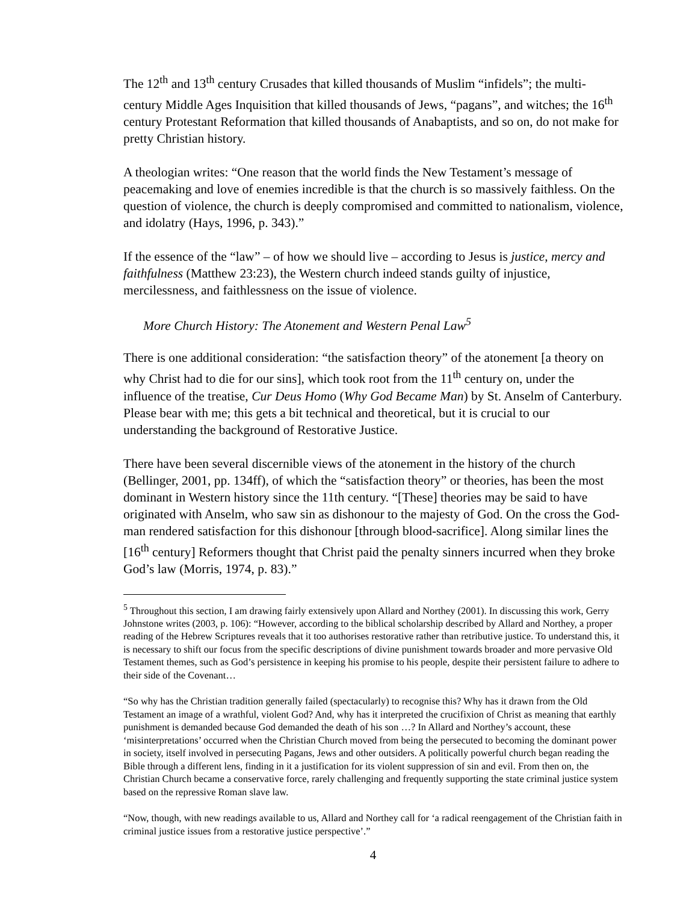The 12<sup>th</sup> and 13<sup>th</sup> century Crusades that killed thousands of Muslim “infidels”; the multi-century Middle Ages Inquisition that killed thousands of Jews, “pagans”, and witches; the 16<sup>th</sup> century Protestant Reformation that killed thousands of Anabaptists, and so on, do not make for pretty Christian history.
A theologian writes: “One reason that the world finds the New Testament’s message of peacemaking and love of enemies incredible is that the church is so massively faithless. On the question of violence, the church is deeply compromised and committed to nationalism, violence, and idolatry (Hays, 1996, p. 343).”
If the essence of the “law” – of how we should live – according to Jesus is justice, mercy and faithfulness (Matthew 23:23), the Western church indeed stands guilty of injustice, mercilessness, and faithlessness on the issue of violence.
More Church History: The Atonement and Western Penal Law<sup>5</sup>
There is one additional consideration: “the satisfaction theory” of the atonement [a theory on why Christ had to die for our sins], which took root from the 11<sup>th</sup> century on, under the influence of the treatise, Cur Deus Homo (Why God Became Man) by St. Anselm of Canterbury. Please bear with me; this gets a bit technical and theoretical, but it is crucial to our understanding the background of Restorative Justice.
There have been several discernible views of the atonement in the history of the church (Bellinger, 2001, pp. 134ff), of which the “satisfaction theory” or theories, has been the most dominant in Western history since the 11th century. “[These] theories may be said to have originated with Anselm, who saw sin as dishonour to the majesty of God. On the cross the God-man rendered satisfaction for this dishonour [through blood-sacrifice]. Along similar lines the [16<sup>th</sup> century] Reformers thought that Christ paid the penalty sinners incurred when they broke God’s law (Morris, 1974, p. 83).”
<sup>5</sup> Throughout this section, I am drawing fairly extensively upon Allard and Northey (2001). In discussing this work, Gerry Johnstone writes (2003, p. 106): “However, according to the biblical scholarship described by Allard and Northey, a proper reading of the Hebrew Scriptures reveals that it too authorises restorative rather than retributive justice. To understand this, it is necessary to shift our focus from the specific descriptions of divine punishment towards broader and more pervasive Old Testament themes, such as God’s persistence in keeping his promise to his people, despite their persistent failure to adhere to their side of the Covenant…
“So why has the Christian tradition generally failed (spectacularly) to recognise this? Why has it drawn from the Old Testament an image of a wrathful, violent God? And, why has it interpreted the crucifixion of Christ as meaning that earthly punishment is demanded because God demanded the death of his son …? In Allard and Northey’s account, these ‘misinterpretations’ occurred when the Christian Church moved from being the persecuted to becoming the dominant power in society, itself involved in persecuting Pagans, Jews and other outsiders. A politically powerful church began reading the Bible through a different lens, finding in it a justification for its violent suppression of sin and evil. From then on, the Christian Church became a conservative force, rarely challenging and frequently supporting the state criminal justice system based on the repressive Roman slave law.
“Now, though, with new readings available to us, Allard and Northey call for ‘a radical reengagement of the Christian faith in criminal justice issues from a restorative justice perspective’.”
4